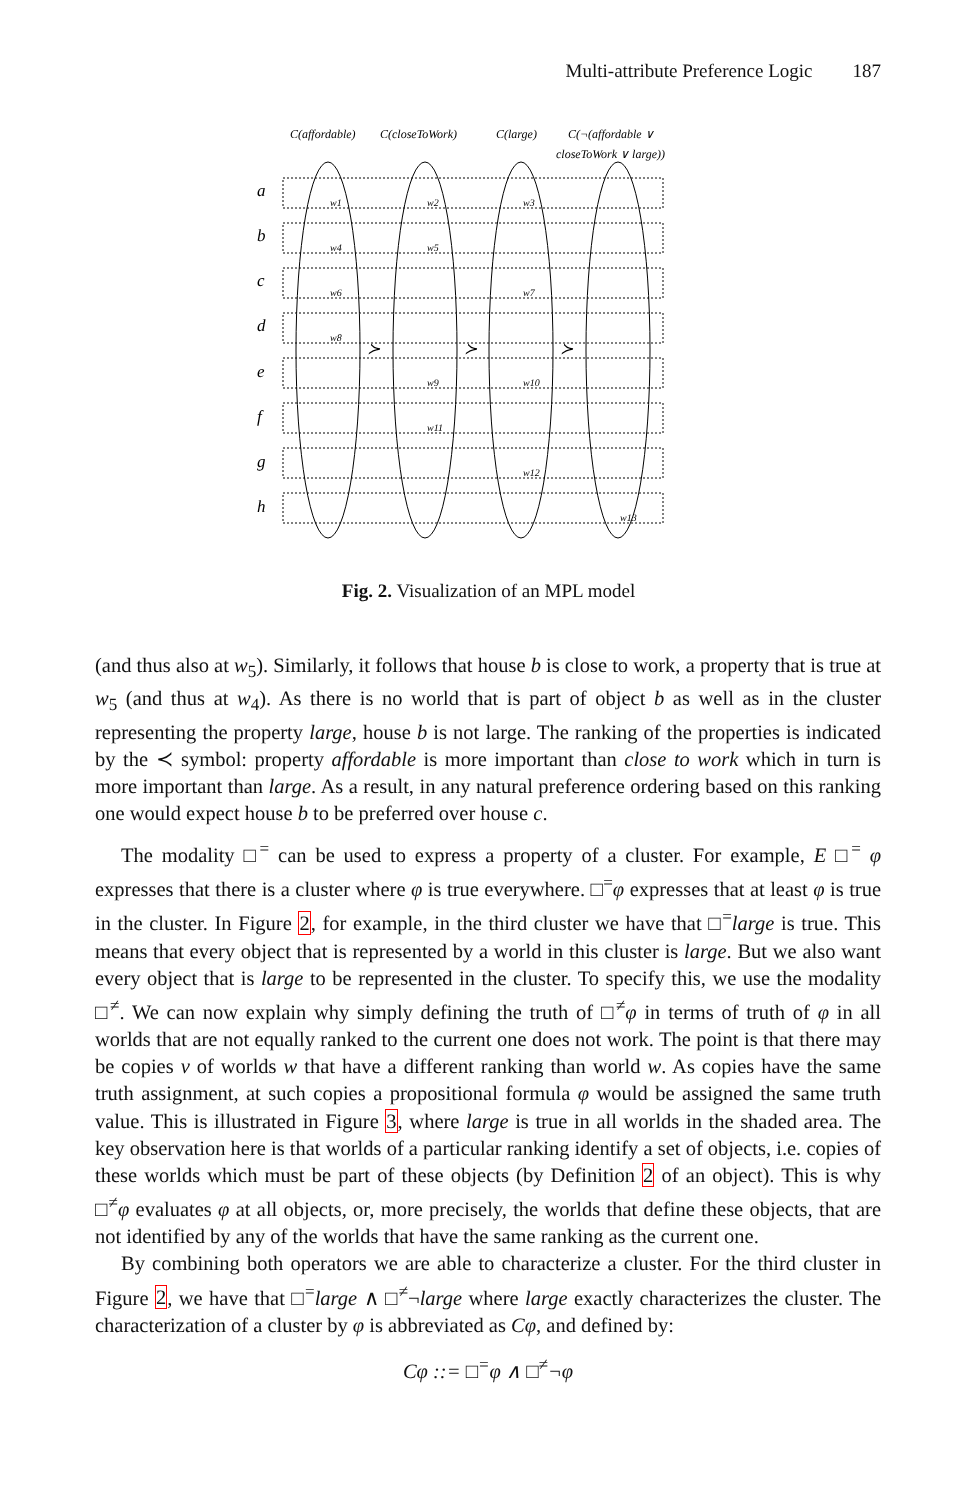Multi-attribute Preference Logic 187
C(affordable)
C(closeToWork)
C(large)
C(¬(affordable ∨
closeToWork ∨ large))
a
b
c
d
e
f
g
h
≻
≻
≻
w1
w2
w3
w4
w5
w6
w7
w8
w9
w10
w11
w12
w13
Fig. 2. Visualization of an MPL model
(and thus also at w<sub>5</sub>). Similarly, it follows that house b is close to work, a property that is true at w<sub>5</sub> (and thus at w<sub>4</sub>). As there is no world that is part of object b as well as in the cluster representing the property large, house b is not large. The ranking of the properties is indicated by the ≺ symbol: property affordable is more important than close to work which in turn is more important than large. As a result, in any natural preference ordering based on this ranking one would expect house b to be preferred over house c.
The modality □<sup>=</sup> can be used to express a property of a cluster. For example, E □<sup>=</sup> φ expresses that there is a cluster where φ is true everywhere. □<sup>=</sup>φ expresses that at least φ is true in the cluster. In Figure 2, for example, in the third cluster we have that □<sup>=</sup>large is true. This means that every object that is represented by a world in this cluster is large. But we also want every object that is large to be represented in the cluster. To specify this, we use the modality □<sup>≠</sup>. We can now explain why simply defining the truth of □<sup>≠</sup>φ in terms of truth of φ in all worlds that are not equally ranked to the current one does not work. The point is that there may be copies v of worlds w that have a different ranking than world w. As copies have the same truth assignment, at such copies a propositional formula φ would be assigned the same truth value. This is illustrated in Figure 3, where large is true in all worlds in the shaded area. The key observation here is that worlds of a particular ranking identify a set of objects, i.e. copies of these worlds which must be part of these objects (by Definition 2 of an object). This is why □<sup>≠</sup>φ evaluates φ at all objects, or, more precisely, the worlds that define these objects, that are not identified by any of the worlds that have the same ranking as the current one.
By combining both operators we are able to characterize a cluster. For the third cluster in Figure 2, we have that □<sup>=</sup>large ∧ □<sup>≠</sup>¬large where large exactly characterizes the cluster. The characterization of a cluster by φ is abbreviated as Cφ, and defined by:
Cφ ::= □<sup>=</sup>φ ∧ □<sup>≠</sup>¬φ